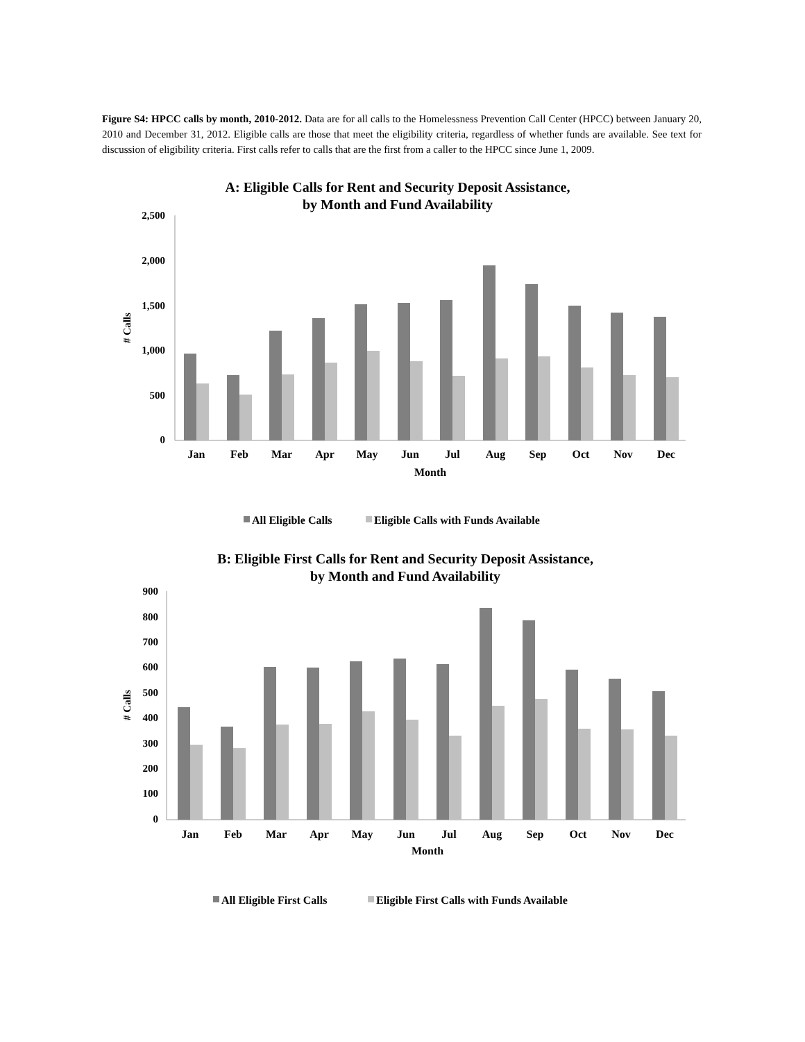Figure S4: HPCC calls by month, 2010-2012. Data are for all calls to the Homelessness Prevention Call Center (HPCC) between January 20, 2010 and December 31, 2012. Eligible calls are those that meet the eligibility criteria, regardless of whether funds are available. See text for discussion of eligibility criteria. First calls refer to calls that are the first from a caller to the HPCC since June 1, 2009.
A: Eligible Calls for Rent and Security Deposit Assistance,
by Month and Fund Availability
2,500
2,000
1,500
1,000
500
0
# Calls
Jan
Feb
Mar
Apr
May
Jun
Jul
Aug
Sep
Oct
Nov
Dec
Month
All Eligible Calls
Eligible Calls with Funds Available
B: Eligible First Calls for Rent and Security Deposit Assistance,
by Month and Fund Availability
900
800
700
600
500
400
300
200
100
0
# Calls
Jan
Feb
Mar
Apr
May
Jun
Jul
Aug
Sep
Oct
Nov
Dec
Month
All Eligible First Calls
Eligible First Calls with Funds Available